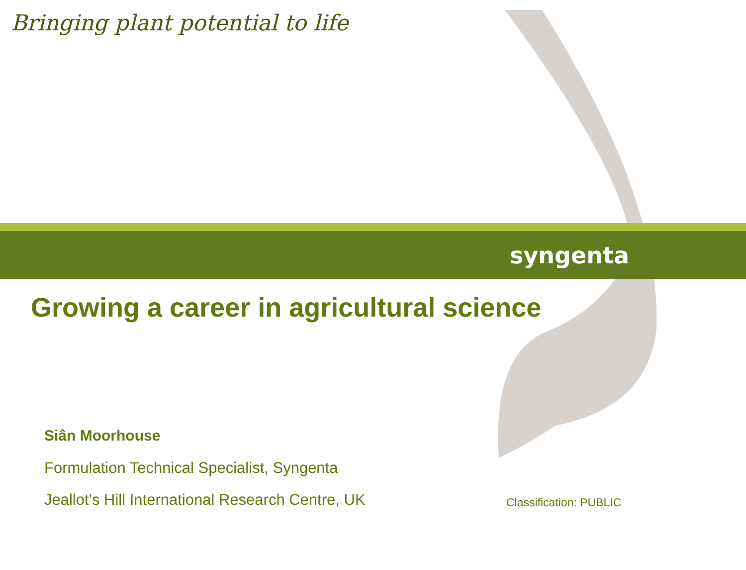Bringing plant potential to life
syngenta
Growing a career in agricultural science
Siân Moorhouse
Formulation Technical Specialist, Syngenta
Jeallot’s Hill International Research Centre, UK
Classification: PUBLIC